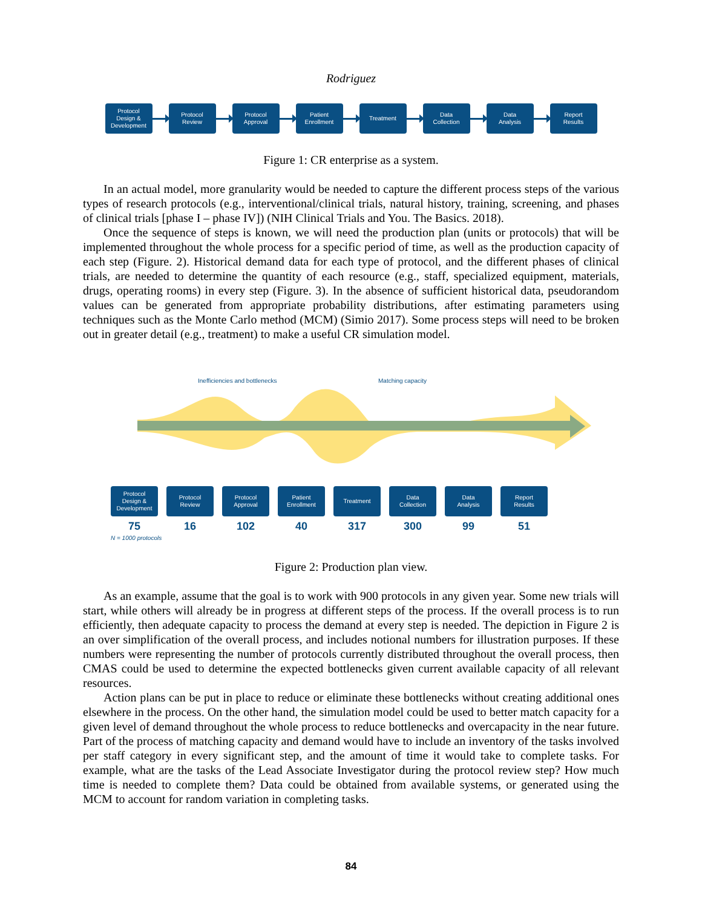Rodriguez
Protocol
Design &
Development
Protocol
Review
Protocol
Approval
Patient
Enrollment
Treatment
Data
Collection
Data
Analysis
Report
Results
Figure 1: CR enterprise as a system.
In an actual model, more granularity would be needed to capture the different process steps of the various types of research protocols (e.g., interventional/clinical trials, natural history, training, screening, and phases of clinical trials [phase I – phase IV]) (NIH Clinical Trials and You. The Basics. 2018).
Once the sequence of steps is known, we will need the production plan (units or protocols) that will be implemented throughout the whole process for a specific period of time, as well as the production capacity of each step (Figure. 2). Historical demand data for each type of protocol, and the different phases of clinical trials, are needed to determine the quantity of each resource (e.g., staff, specialized equipment, materials, drugs, operating rooms) in every step (Figure. 3). In the absence of sufficient historical data, pseudorandom values can be generated from appropriate probability distributions, after estimating parameters using techniques such as the Monte Carlo method (MCM) (Simio 2017). Some process steps will need to be broken out in greater detail (e.g., treatment) to make a useful CR simulation model.
Inefficiencies and bottlenecks Matching capacity
Protocol
Design &
Development
75
Protocol
Review
16
Protocol
Approval
102
Patient
Enrollment
40
Treatment
317
Data
Collection
300
Data
Analysis
99
Report
Results
51
N = 1000 protocols
Figure 2: Production plan view.
As an example, assume that the goal is to work with 900 protocols in any given year. Some new trials will start, while others will already be in progress at different steps of the process. If the overall process is to run efficiently, then adequate capacity to process the demand at every step is needed. The depiction in Figure 2 is an over simplification of the overall process, and includes notional numbers for illustration purposes. If these numbers were representing the number of protocols currently distributed throughout the overall process, then CMAS could be used to determine the expected bottlenecks given current available capacity of all relevant resources.
Action plans can be put in place to reduce or eliminate these bottlenecks without creating additional ones elsewhere in the process. On the other hand, the simulation model could be used to better match capacity for a given level of demand throughout the whole process to reduce bottlenecks and overcapacity in the near future. Part of the process of matching capacity and demand would have to include an inventory of the tasks involved per staff category in every significant step, and the amount of time it would take to complete tasks. For example, what are the tasks of the Lead Associate Investigator during the protocol review step? How much time is needed to complete them? Data could be obtained from available systems, or generated using the MCM to account for random variation in completing tasks.
84